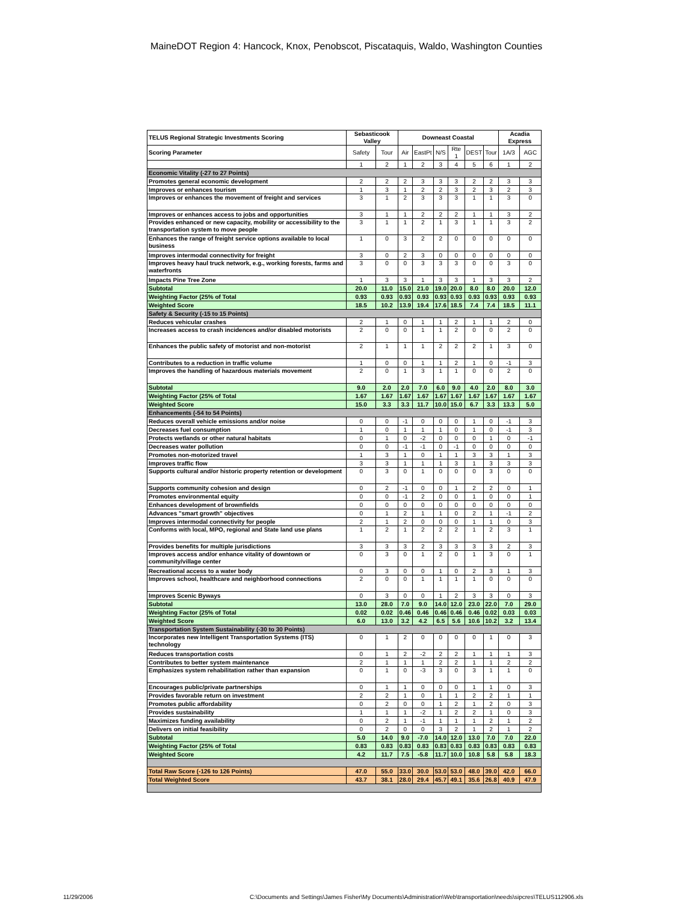MaineDOT Region 4: Hancock, Knox, Penobscot, Piscataquis, Waldo, Washington Counties
| TELUS Regional Strategic Investments Scoring | Sebasticook Valley | | Downeast Coastal | | | | | | Acadia Express | |
| --- | --- | --- | --- | --- | --- | --- | --- | --- | --- | --- |
| Scoring Parameter | Safety | Tour | Air | EastPt | N/S | Rte 1 | DEST | Tour | 1A/3 | AGC |
| | 1 | 2 | 1 | 2 | 3 | 4 | 5 | 6 | 1 | 2 |
| Economic Vitality (-27 to 27 Points) | | | | | | | | | | |
| Promotes general economic development | 2 | 2 | 2 | 3 | 3 | 3 | 2 | 2 | 3 | 3 |
| Improves or enhances tourism | 1 | 3 | 1 | 2 | 2 | 3 | 2 | 3 | 2 | 3 |
| Improves or enhances the movement of freight and services | 3 | 1 | 2 | 3 | 3 | 3 | 1 | 1 | 3 | 0 |
| Improves or enhances access to jobs and opportunities | 3 | 1 | 1 | 2 | 2 | 2 | 1 | 1 | 3 | 2 |
| Provides enhanced or new capacity, mobility or accessibility to the transportation system to move people | 3 | 1 | 1 | 2 | 1 | 3 | 1 | 1 | 3 | 2 |
| Enhances the range of freight service options available to local business | 1 | 0 | 3 | 2 | 2 | 0 | 0 | 0 | 0 | 0 |
| Improves intermodal connectivity for freight | 3 | 0 | 2 | 3 | 0 | 0 | 0 | 0 | 0 | 0 |
| Improves heavy haul truck network, e.g., working forests, farms and waterfronts | 3 | 0 | 0 | 3 | 3 | 3 | 0 | 0 | 3 | 0 |
| Impacts Pine Tree Zone | 1 | 3 | 3 | 1 | 3 | 3 | 1 | 3 | 3 | 2 |
| Subtotal | 20.0 | 11.0 | 15.0 | 21.0 | 19.0 | 20.0 | 8.0 | 8.0 | 20.0 | 12.0 |
| Weighting Factor (25% of Total | 0.93 | 0.93 | 0.93 | 0.93 | 0.93 | 0.93 | 0.93 | 0.93 | 0.93 | 0.93 |
| Weighted Score | 18.5 | 10.2 | 13.9 | 19.4 | 17.6 | 18.5 | 7.4 | 7.4 | 18.5 | 11.1 |
| Safety & Security (-15 to 15 Points) | | | | | | | | | | |
| Reduces vehicular crashes | 2 | 1 | 0 | 1 | 1 | 2 | 1 | 1 | 2 | 0 |
| Increases access to crash incidences and/or disabled motorists | 2 | 0 | 0 | 1 | 1 | 2 | 0 | 0 | 2 | 0 |
| Enhances the public safety of motorist and non-motorist | 2 | 1 | 1 | 1 | 2 | 2 | 2 | 1 | 3 | 0 |
| Contributes to a reduction in traffic volume | 1 | 0 | 0 | 1 | 1 | 2 | 1 | 0 | -1 | 3 |
| Improves the handling of hazardous materials movement | 2 | 0 | 1 | 3 | 1 | 1 | 0 | 0 | 2 | 0 |
| Subtotal | 9.0 | 2.0 | 2.0 | 7.0 | 6.0 | 9.0 | 4.0 | 2.0 | 8.0 | 3.0 |
| Weighting Factor (25% of Total | 1.67 | 1.67 | 1.67 | 1.67 | 1.67 | 1.67 | 1.67 | 1.67 | 1.67 | 1.67 |
| Weighted Score | 15.0 | 3.3 | 3.3 | 11.7 | 10.0 | 15.0 | 6.7 | 3.3 | 13.3 | 5.0 |
| Enhancements (-54 to 54 Points) | | | | | | | | | | |
| Reduces overall vehicle emissions and/or noise | 0 | 0 | -1 | 0 | 0 | 0 | 1 | 0 | -1 | 3 |
| Decreases fuel consumption | 1 | 0 | 1 | 1 | 1 | 0 | 1 | 0 | -1 | 3 |
| Protects wetlands or other natural habitats | 0 | 1 | 0 | -2 | 0 | 0 | 0 | 1 | 0 | -1 |
| Decreases water pollution | 0 | 0 | -1 | -1 | 0 | -1 | 0 | 0 | 0 | 0 |
| Promotes non-motorized travel | 1 | 3 | 1 | 0 | 1 | 1 | 3 | 3 | 1 | 3 |
| Improves traffic flow | 3 | 3 | 1 | 1 | 1 | 3 | 1 | 3 | 3 | 3 |
| Supports cultural and/or historic property retention or development | 0 | 3 | 0 | 1 | 0 | 0 | 0 | 3 | 0 | 0 |
| Supports community cohesion and design | 0 | 2 | -1 | 0 | 0 | 1 | 2 | 2 | 0 | 1 |
| Promotes environmental equity | 0 | 0 | -1 | 2 | 0 | 0 | 1 | 0 | 0 | 1 |
| Enhances development of brownfields | 0 | 0 | 0 | 0 | 0 | 0 | 0 | 0 | 0 | 0 |
| Advances "smart growth" objectives | 0 | 1 | 2 | 1 | 1 | 0 | 2 | 1 | -1 | 2 |
| Improves intermodal connectivity for people | 2 | 1 | 2 | 0 | 0 | 0 | 1 | 1 | 0 | 3 |
| Conforms with local, MPO, regional and State land use plans | 1 | 2 | 1 | 2 | 2 | 2 | 1 | 2 | 3 | 1 |
| Provides benefits for multiple jurisdictions | 3 | 3 | 3 | 2 | 3 | 3 | 3 | 3 | 2 | 3 |
| Improves access and/or enhance vitality of downtown or community/village center | 0 | 3 | 0 | 1 | 2 | 0 | 1 | 3 | 0 | 1 |
| Recreational access to a water body | 0 | 3 | 0 | 0 | 1 | 0 | 2 | 3 | 1 | 3 |
| Improves school, healthcare and neighborhood connections | 2 | 0 | 0 | 1 | 1 | 1 | 1 | 0 | 0 | 0 |
| Improves Scenic Byways | 0 | 3 | 0 | 0 | 1 | 2 | 3 | 3 | 0 | 3 |
| Subtotal | 13.0 | 28.0 | 7.0 | 9.0 | 14.0 | 12.0 | 23.0 | 22.0 | 7.0 | 29.0 |
| Weighting Factor (25% of Total | 0.02 | 0.02 | 0.46 | 0.46 | 0.46 | 0.46 | 0.46 | 0.02 | 0.03 | 0.03 |
| Weighted Score | 6.0 | 13.0 | 3.2 | 4.2 | 6.5 | 5.6 | 10.6 | 10.2 | 3.2 | 13.4 |
| Transportation System Sustainability (-30 to 30 Points) | | | | | | | | | | |
| Incorporates new Intelligent Transportation Systems (ITS) technology | 0 | 1 | 2 | 0 | 0 | 0 | 0 | 1 | 0 | 3 |
| Reduces transportation costs | 0 | 1 | 2 | -2 | 2 | 2 | 1 | 1 | 1 | 3 |
| Contributes to better system maintenance | 2 | 1 | 1 | 1 | 2 | 2 | 1 | 1 | 2 | 2 |
| Emphasizes system rehabilitation rather than expansion | 0 | 1 | 0 | -3 | 3 | 0 | 3 | 1 | 1 | 0 |
| Encourages public/private partnerships | 0 | 1 | 1 | 0 | 0 | 0 | 1 | 1 | 0 | 3 |
| Provides favorable return on investment | 2 | 2 | 1 | 0 | 1 | 1 | 2 | 2 | 1 | 1 |
| Promotes public affordability | 0 | 2 | 0 | 0 | 1 | 2 | 1 | 2 | 0 | 3 |
| Provides sustainability | 1 | 1 | 1 | -2 | 1 | 2 | 2 | 1 | 0 | 3 |
| Maximizes funding availability | 0 | 2 | 1 | -1 | 1 | 1 | 1 | 2 | 1 | 2 |
| Delivers on initial feasibility | 0 | 2 | 0 | 0 | 3 | 2 | 1 | 2 | 1 | 2 |
| Subtotal | 5.0 | 14.0 | 9.0 | -7.0 | 14.0 | 12.0 | 13.0 | 7.0 | 7.0 | 22.0 |
| Weighting Factor (25% of Total | 0.83 | 0.83 | 0.83 | 0.83 | 0.83 | 0.83 | 0.83 | 0.83 | 0.83 | 0.83 |
| Weighted Score | 4.2 | 11.7 | 7.5 | -5.8 | 11.7 | 10.0 | 10.8 | 5.8 | 5.8 | 18.3 |
| Total Raw Score (-126 to 126 Points) | 47.0 | 55.0 | 33.0 | 30.0 | 53.0 | 53.0 | 48.0 | 39.0 | 42.0 | 66.0 |
| Total Weighted Score | 43.7 | 38.1 | 28.0 | 29.4 | 45.7 | 49.1 | 35.6 | 26.8 | 40.9 | 47.9 |
11/29/2006
C:\Documents and Settings\James Fisher\My Documents\Administration\Web\transportation\needs\sipcres\TELUS112906.xls